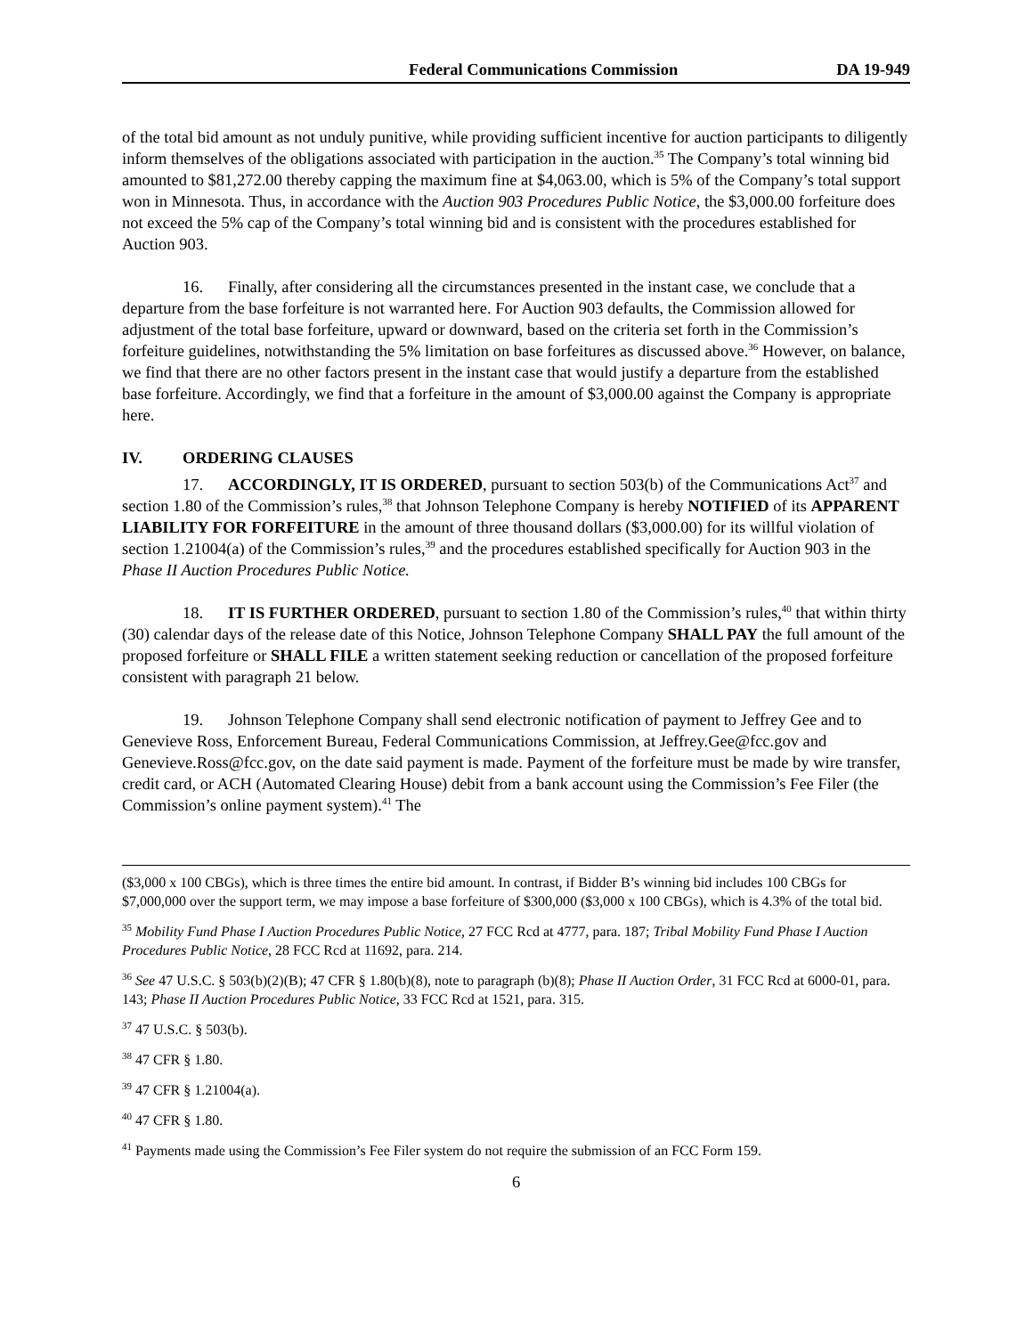Federal Communications Commission DA 19-949
of the total bid amount as not unduly punitive, while providing sufficient incentive for auction participants to diligently inform themselves of the obligations associated with participation in the auction.<sup>35</sup> The Company’s total winning bid amounted to $81,272.00 thereby capping the maximum fine at $4,063.00, which is 5% of the Company’s total support won in Minnesota. Thus, in accordance with the Auction 903 Procedures Public Notice, the $3,000.00 forfeiture does not exceed the 5% cap of the Company’s total winning bid and is consistent with the procedures established for Auction 903.
16. Finally, after considering all the circumstances presented in the instant case, we conclude that a departure from the base forfeiture is not warranted here. For Auction 903 defaults, the Commission allowed for adjustment of the total base forfeiture, upward or downward, based on the criteria set forth in the Commission’s forfeiture guidelines, notwithstanding the 5% limitation on base forfeitures as discussed above.<sup>36</sup> However, on balance, we find that there are no other factors present in the instant case that would justify a departure from the established base forfeiture. Accordingly, we find that a forfeiture in the amount of $3,000.00 against the Company is appropriate here.
IV. ORDERING CLAUSES
17. ACCORDINGLY, IT IS ORDERED, pursuant to section 503(b) of the Communications Act<sup>37</sup> and section 1.80 of the Commission’s rules,<sup>38</sup> that Johnson Telephone Company is hereby NOTIFIED of its APPARENT LIABILITY FOR FORFEITURE in the amount of three thousand dollars ($3,000.00) for its willful violation of section 1.21004(a) of the Commission’s rules,<sup>39</sup> and the procedures established specifically for Auction 903 in the Phase II Auction Procedures Public Notice.
18. IT IS FURTHER ORDERED, pursuant to section 1.80 of the Commission’s rules,<sup>40</sup> that within thirty (30) calendar days of the release date of this Notice, Johnson Telephone Company SHALL PAY the full amount of the proposed forfeiture or SHALL FILE a written statement seeking reduction or cancellation of the proposed forfeiture consistent with paragraph 21 below.
19. Johnson Telephone Company shall send electronic notification of payment to Jeffrey Gee and to Genevieve Ross, Enforcement Bureau, Federal Communications Commission, at Jeffrey.Gee@fcc.gov and Genevieve.Ross@fcc.gov, on the date said payment is made. Payment of the forfeiture must be made by wire transfer, credit card, or ACH (Automated Clearing House) debit from a bank account using the Commission’s Fee Filer (the Commission’s online payment system).<sup>41</sup> The
($3,000 x 100 CBGs), which is three times the entire bid amount. In contrast, if Bidder B’s winning bid includes 100 CBGs for $7,000,000 over the support term, we may impose a base forfeiture of $300,000 ($3,000 x 100 CBGs), which is 4.3% of the total bid.
<sup>35</sup> Mobility Fund Phase I Auction Procedures Public Notice, 27 FCC Rcd at 4777, para. 187; Tribal Mobility Fund Phase I Auction Procedures Public Notice, 28 FCC Rcd at 11692, para. 214.
<sup>36</sup> See 47 U.S.C. § 503(b)(2)(B); 47 CFR § 1.80(b)(8), note to paragraph (b)(8); Phase II Auction Order, 31 FCC Rcd at 6000-01, para. 143; Phase II Auction Procedures Public Notice, 33 FCC Rcd at 1521, para. 315.
<sup>37</sup> 47 U.S.C. § 503(b).
<sup>38</sup> 47 CFR § 1.80.
<sup>39</sup> 47 CFR § 1.21004(a).
<sup>40</sup> 47 CFR § 1.80.
<sup>41</sup> Payments made using the Commission’s Fee Filer system do not require the submission of an FCC Form 159.
6